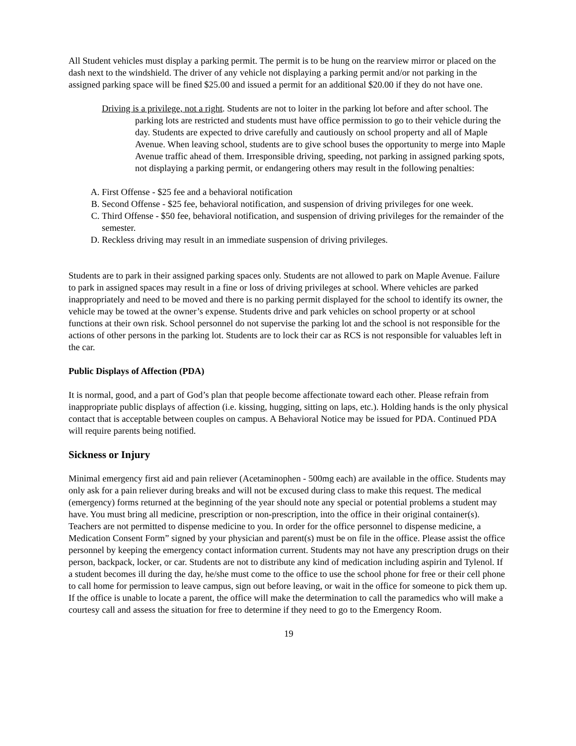All Student vehicles must display a parking permit. The permit is to be hung on the rearview mirror or placed on the dash next to the windshield. The driver of any vehicle not displaying a parking permit and/or not parking in the assigned parking space will be fined $25.00 and issued a permit for an additional $20.00 if they do not have one.
Driving is a privilege, not a right. Students are not to loiter in the parking lot before and after school. The parking lots are restricted and students must have office permission to go to their vehicle during the day. Students are expected to drive carefully and cautiously on school property and all of Maple Avenue. When leaving school, students are to give school buses the opportunity to merge into Maple Avenue traffic ahead of them. Irresponsible driving, speeding, not parking in assigned parking spots, not displaying a parking permit, or endangering others may result in the following penalties:
A. First Offense - $25 fee and a behavioral notification
B. Second Offense - $25 fee, behavioral notification, and suspension of driving privileges for one week.
C. Third Offense - $50 fee, behavioral notification, and suspension of driving privileges for the remainder of the semester.
D. Reckless driving may result in an immediate suspension of driving privileges.
Students are to park in their assigned parking spaces only. Students are not allowed to park on Maple Avenue. Failure to park in assigned spaces may result in a fine or loss of driving privileges at school. Where vehicles are parked inappropriately and need to be moved and there is no parking permit displayed for the school to identify its owner, the vehicle may be towed at the owner’s expense. Students drive and park vehicles on school property or at school functions at their own risk. School personnel do not supervise the parking lot and the school is not responsible for the actions of other persons in the parking lot. Students are to lock their car as RCS is not responsible for valuables left in the car.
Public Displays of Affection (PDA)
It is normal, good, and a part of God’s plan that people become affectionate toward each other. Please refrain from inappropriate public displays of affection (i.e. kissing, hugging, sitting on laps, etc.). Holding hands is the only physical contact that is acceptable between couples on campus. A Behavioral Notice may be issued for PDA. Continued PDA will require parents being notified.
Sickness or Injury
Minimal emergency first aid and pain reliever (Acetaminophen - 500mg each) are available in the office. Students may only ask for a pain reliever during breaks and will not be excused during class to make this request. The medical (emergency) forms returned at the beginning of the year should note any special or potential problems a student may have. You must bring all medicine, prescription or non-prescription, into the office in their original container(s). Teachers are not permitted to dispense medicine to you. In order for the office personnel to dispense medicine, a Medication Consent Form” signed by your physician and parent(s) must be on file in the office. Please assist the office personnel by keeping the emergency contact information current. Students may not have any prescription drugs on their person, backpack, locker, or car. Students are not to distribute any kind of medication including aspirin and Tylenol. If a student becomes ill during the day, he/she must come to the office to use the school phone for free or their cell phone to call home for permission to leave campus, sign out before leaving, or wait in the office for someone to pick them up. If the office is unable to locate a parent, the office will make the determination to call the paramedics who will make a courtesy call and assess the situation for free to determine if they need to go to the Emergency Room.
19